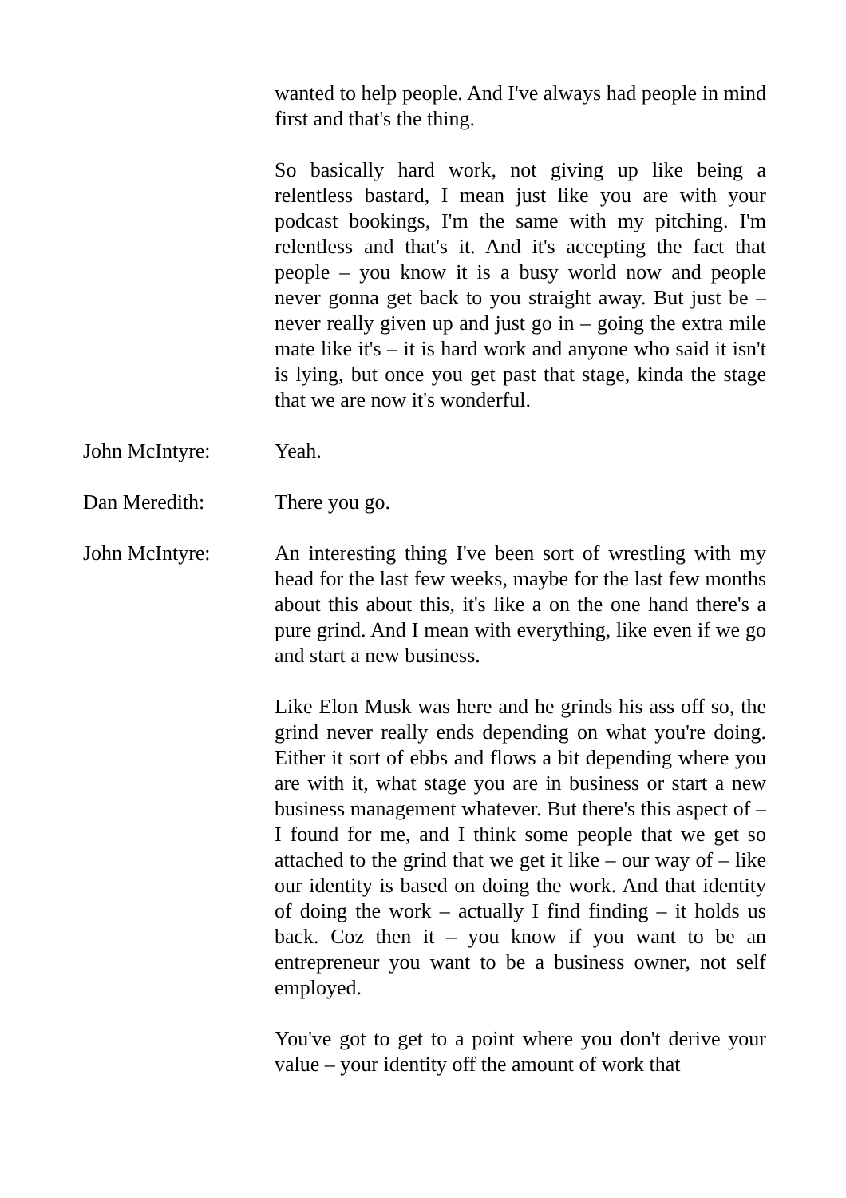wanted to help people. And I've always had people in mind first and that's the thing.
So basically hard work, not giving up like being a relentless bastard, I mean just like you are with your podcast bookings, I'm the same with my pitching. I'm relentless and that's it. And it's accepting the fact that people – you know it is a busy world now and people never gonna get back to you straight away. But just be – never really given up and just go in – going the extra mile mate like it's – it is hard work and anyone who said it isn't is lying, but once you get past that stage, kinda the stage that we are now it's wonderful.
John McIntyre: Yeah.
Dan Meredith: There you go.
John McIntyre: An interesting thing I've been sort of wrestling with my head for the last few weeks, maybe for the last few months about this about this, it's like a on the one hand there's a pure grind. And I mean with everything, like even if we go and start a new business.
Like Elon Musk was here and he grinds his ass off so, the grind never really ends depending on what you're doing. Either it sort of ebbs and flows a bit depending where you are with it, what stage you are in business or start a new business management whatever. But there's this aspect of – I found for me, and I think some people that we get so attached to the grind that we get it like – our way of – like our identity is based on doing the work. And that identity of doing the work – actually I find finding – it holds us back. Coz then it – you know if you want to be an entrepreneur you want to be a business owner, not self employed.
You've got to get to a point where you don't derive your value – your identity off the amount of work that